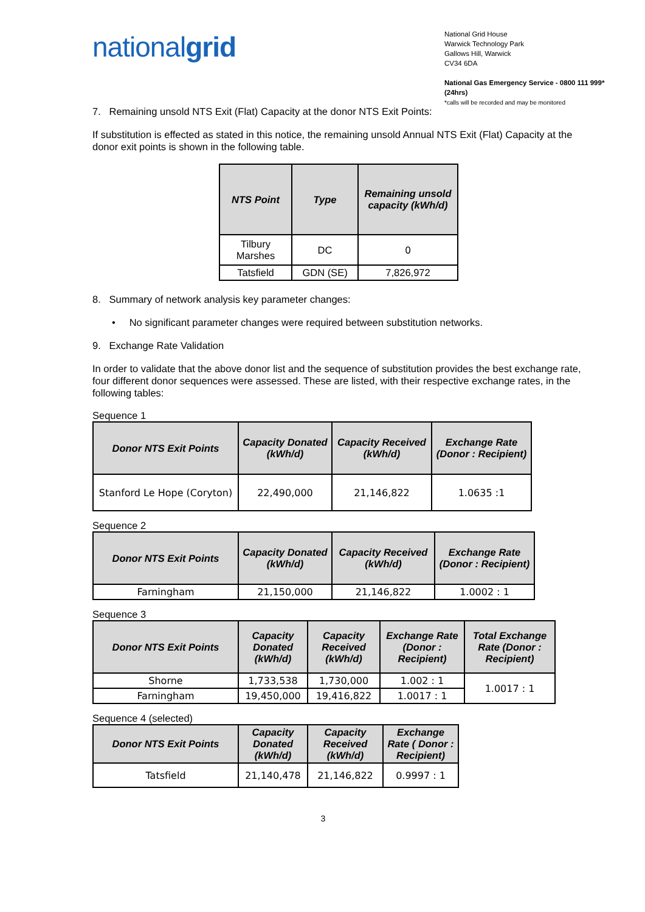nationalgrid
National Grid House
Warwick Technology Park
Gallows Hill, Warwick
CV34 6DA
National Gas Emergency Service - 0800 111 999* (24hrs)
*calls will be recorded and may be monitored
7. Remaining unsold NTS Exit (Flat) Capacity at the donor NTS Exit Points:
If substitution is effected as stated in this notice, the remaining unsold Annual NTS Exit (Flat) Capacity at the donor exit points is shown in the following table.
| NTS Point | Type | Remaining unsold capacity (kWh/d) |
| --- | --- | --- |
| Tilbury Marshes | DC | 0 |
| Tatsfield | GDN (SE) | 7,826,972 |
8. Summary of network analysis key parameter changes:
• No significant parameter changes were required between substitution networks.
9. Exchange Rate Validation
In order to validate that the above donor list and the sequence of substitution provides the best exchange rate, four different donor sequences were assessed. These are listed, with their respective exchange rates, in the following tables:
Sequence 1
| Donor NTS Exit Points | Capacity Donated (kWh/d) | Capacity Received (kWh/d) | Exchange Rate (Donor : Recipient) |
| --- | --- | --- | --- |
| Stanford Le Hope (Coryton) | 22,490,000 | 21,146,822 | 1.0635 :1 |
Sequence 2
| Donor NTS Exit Points | Capacity Donated (kWh/d) | Capacity Received (kWh/d) | Exchange Rate (Donor : Recipient) |
| --- | --- | --- | --- |
| Farningham | 21,150,000 | 21,146,822 | 1.0002 : 1 |
Sequence 3
| Donor NTS Exit Points | Capacity Donated (kWh/d) | Capacity Received (kWh/d) | Exchange Rate (Donor : Recipient) | Total Exchange Rate (Donor : Recipient) |
| --- | --- | --- | --- | --- |
| Shorne | 1,733,538 | 1,730,000 | 1.002 : 1 | 1.0017 : 1 |
| Farningham | 19,450,000 | 19,416,822 | 1.0017 : 1 | |
Sequence 4 (selected)
| Donor NTS Exit Points | Capacity Donated (kWh/d) | Capacity Received (kWh/d) | Exchange Rate ( Donor : Recipient) |
| --- | --- | --- | --- |
| Tatsfield | 21,140,478 | 21,146,822 | 0.9997 : 1 |
3